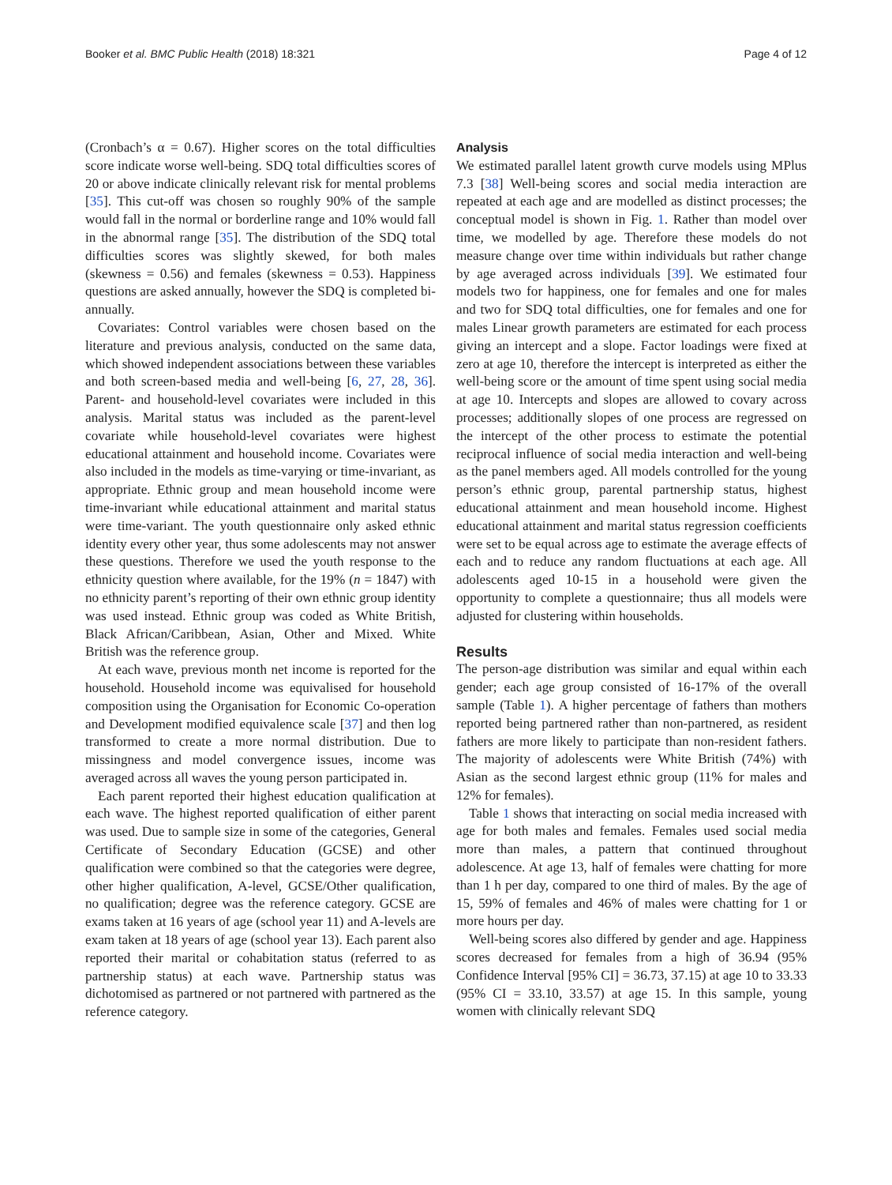Booker et al. BMC Public Health (2018) 18:321
Page 4 of 12
(Cronbach’s α = 0.67). Higher scores on the total difficulties score indicate worse well-being. SDQ total difficulties scores of 20 or above indicate clinically relevant risk for mental problems [35]. This cut-off was chosen so roughly 90% of the sample would fall in the normal or borderline range and 10% would fall in the abnormal range [35]. The distribution of the SDQ total difficulties scores was slightly skewed, for both males (skewness = 0.56) and females (skewness = 0.53). Happiness questions are asked annually, however the SDQ is completed bi-annually.
Covariates: Control variables were chosen based on the literature and previous analysis, conducted on the same data, which showed independent associations between these variables and both screen-based media and well-being [6, 27, 28, 36]. Parent- and household-level covariates were included in this analysis. Marital status was included as the parent-level covariate while household-level covariates were highest educational attainment and household income. Covariates were also included in the models as time-varying or time-invariant, as appropriate. Ethnic group and mean household income were time-invariant while educational attainment and marital status were time-variant. The youth questionnaire only asked ethnic identity every other year, thus some adolescents may not answer these questions. Therefore we used the youth response to the ethnicity question where available, for the 19% (n = 1847) with no ethnicity parent’s reporting of their own ethnic group identity was used instead. Ethnic group was coded as White British, Black African/Caribbean, Asian, Other and Mixed. White British was the reference group.
At each wave, previous month net income is reported for the household. Household income was equivalised for household composition using the Organisation for Economic Co-operation and Development modified equivalence scale [37] and then log transformed to create a more normal distribution. Due to missingness and model convergence issues, income was averaged across all waves the young person participated in.
Each parent reported their highest education qualification at each wave. The highest reported qualification of either parent was used. Due to sample size in some of the categories, General Certificate of Secondary Education (GCSE) and other qualification were combined so that the categories were degree, other higher qualification, A-level, GCSE/Other qualification, no qualification; degree was the reference category. GCSE are exams taken at 16 years of age (school year 11) and A-levels are exam taken at 18 years of age (school year 13). Each parent also reported their marital or cohabitation status (referred to as partnership status) at each wave. Partnership status was dichotomised as partnered or not partnered with partnered as the reference category.
Analysis
We estimated parallel latent growth curve models using MPlus 7.3 [38] Well-being scores and social media interaction are repeated at each age and are modelled as distinct processes; the conceptual model is shown in Fig. 1. Rather than model over time, we modelled by age. Therefore these models do not measure change over time within individuals but rather change by age averaged across individuals [39]. We estimated four models two for happiness, one for females and one for males and two for SDQ total difficulties, one for females and one for males Linear growth parameters are estimated for each process giving an intercept and a slope. Factor loadings were fixed at zero at age 10, therefore the intercept is interpreted as either the well-being score or the amount of time spent using social media at age 10. Intercepts and slopes are allowed to covary across processes; additionally slopes of one process are regressed on the intercept of the other process to estimate the potential reciprocal influence of social media interaction and well-being as the panel members aged. All models controlled for the young person’s ethnic group, parental partnership status, highest educational attainment and mean household income. Highest educational attainment and marital status regression coefficients were set to be equal across age to estimate the average effects of each and to reduce any random fluctuations at each age. All adolescents aged 10-15 in a household were given the opportunity to complete a questionnaire; thus all models were adjusted for clustering within households.
Results
The person-age distribution was similar and equal within each gender; each age group consisted of 16-17% of the overall sample (Table 1). A higher percentage of fathers than mothers reported being partnered rather than non-partnered, as resident fathers are more likely to participate than non-resident fathers. The majority of adolescents were White British (74%) with Asian as the second largest ethnic group (11% for males and 12% for females).
Table 1 shows that interacting on social media increased with age for both males and females. Females used social media more than males, a pattern that continued throughout adolescence. At age 13, half of females were chatting for more than 1 h per day, compared to one third of males. By the age of 15, 59% of females and 46% of males were chatting for 1 or more hours per day.
Well-being scores also differed by gender and age. Happiness scores decreased for females from a high of 36.94 (95% Confidence Interval [95% CI] = 36.73, 37.15) at age 10 to 33.33 (95% CI = 33.10, 33.57) at age 15. In this sample, young women with clinically relevant SDQ